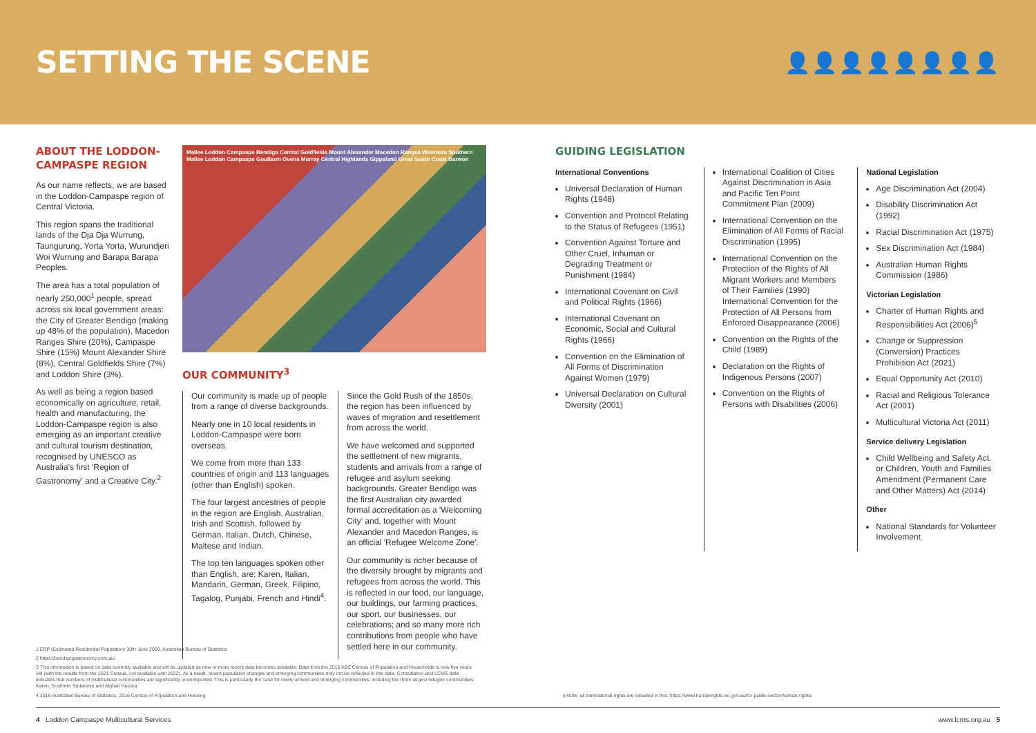SETTING THE SCENE
👤👤👤👤👤👤👤👤
ABOUT THE LODDON-CAMPASPE REGION
As our name reflects, we are based in the Loddon-Campaspe region of Central Victoria.
This region spans the traditional lands of the Dja Dja Wurrung, Taungurung, Yorta Yorta, Wurundjeri Woi Wurrung and Barapa Barapa Peoples.
The area has a total population of nearly 250,000<sup>1</sup> people, spread across six local government areas: the City of Greater Bendigo (making up 48% of the population), Macedon Ranges Shire (20%), Campaspe Shire (15%) Mount Alexander Shire (8%), Central Goldfields Shire (7%) and Loddon Shire (3%).
As well as being a region based economically on agriculture, retail, health and manufacturing, the Loddon-Campaspe region is also emerging as an important creative and cultural tourism destination, recognised by UNESCO as Australia's first 'Region of Gastronomy' and a Creative City.<sup>2</sup>
Mallee Loddon Campaspe Bendigo Central Goldfields Mount Alexander Macedon Ranges Wimmera Southern Mallee Loddon Campaspe Goulburn Ovens Murray Central Highlands Gippsland Great South Coast Barwon
OUR COMMUNITY<sup>3</sup>
Our community is made up of people from a range of diverse backgrounds.
Nearly one in 10 local residents in Loddon-Campaspe were born overseas.
We come from more than 133 countries of origin and 113 languages (other than English) spoken.
The four largest ancestries of people in the region are English, Australian, Irish and Scottish, followed by German, Italian, Dutch, Chinese, Maltese and Indian.
The top ten languages spoken other than English, are: Karen, Italian, Mandarin, German, Greek, Filipino, Tagalog, Punjabi, French and Hindi<sup>4</sup>.
Since the Gold Rush of the 1850s, the region has been influenced by waves of migration and resettlement from across the world.
We have welcomed and supported the settlement of new migrants, students and arrivals from a range of refugee and asylum seeking backgrounds. Greater Bendigo was the first Australian city awarded formal accreditation as a 'Welcoming City' and, together with Mount Alexander and Macedon Ranges, is an official 'Refugee Welcome Zone'.
Our community is richer because of the diversity brought by migrants and refugees from across the world. This is reflected in our food, our language, our buildings, our farming practices, our sport, our businesses, our celebrations; and so many more rich contributions from people who have settled here in our community.
GUIDING LEGISLATION
International Conventions
Universal Declaration of Human Rights (1948)
Convention and Protocol Relating to the Status of Refugees (1951)
Convention Against Torture and Other Cruel, Inhuman or Degrading Treatment or Punishment (1984)
International Covenant on Civil and Political Rights (1966)
International Covenant on Economic, Social and Cultural Rights (1966)
Convention on the Elimination of All Forms of Discrimination Against Women (1979)
Universal Declaration on Cultural Diversity (2001)
International Coalition of Cities Against Discrimination in Asia and Pacific Ten Point Commitment Plan (2009)
International Convention on the Elimination of All Forms of Racial Discrimination (1995)
International Convention on the Protection of the Rights of All Migrant Workers and Members of Their Families (1990) International Convention for the Protection of All Persons from Enforced Disappearance (2006)
Convention on the Rights of the Child (1989)
Declaration on the Rights of Indigenous Persons (2007)
Convention on the Rights of Persons with Disabilities (2006)
National Legislation
Age Discrimination Act (2004)
Disability Discrimination Act (1992)
Racial Discrimination Act (1975)
Sex Discrimination Act (1984)
Australian Human Rights Commission (1986)
Victorian Legislation
Charter of Human Rights and Responsibilities Act (2006)<sup>5</sup>
Change or Suppression (Conversion) Practices Prohibition Act (2021)
Equal Opportunity Act (2010)
Racial and Religious Tolerance Act (2001)
Multicultural Victoria Act (2011)
Service delivery Legislation
Child Wellbeing and Safety Act. or Children, Youth and Families Amendment (Permanent Care and Other Matters) Act (2014)
Other
National Standards for Volunteer Involvement
1 ERP (Estimated Residential Population) 30th June 2020, Australian Bureau of Statistics
2 https://bendigogastronomy.com.au/
3 This information is based on data currently available and will be updated as new or more recent data becomes available. Data from the 2016 ABS Census of Population and Households is now five years old (with the results from the 2021 Census, not available until 2022). As a result, recent population changes and emerging communities may not be reflected in this data. Consultation and LCMS data indicates that numbers of multicultural communities are significantly underreported. This is particularly the case for newly arrived and emerging communities, including the three largest refugee communities: Karen, Southern Sudanese and Afghan Hazara.
4 2016 Australian Bureau of Statistics, 2016 Census of Population and Housing
5 Note: all international rights are included in this: https://www.humanrights.vic.gov.au/for-public-sector/human-rights/
4 Loddon Campaspe Multicultural Services www.lcms.org.au 5